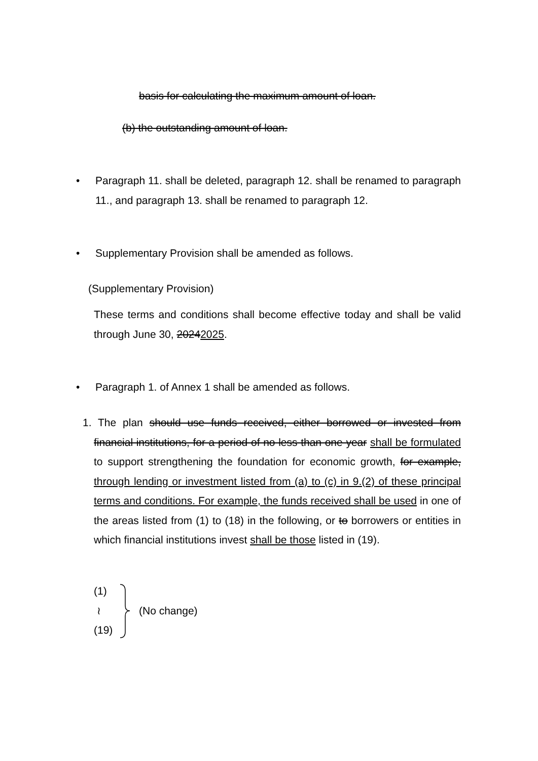basis for calculating the maximum amount of loan.
(b) the outstanding amount of loan.
• Paragraph 11. shall be deleted, paragraph 12. shall be renamed to paragraph 11., and paragraph 13. shall be renamed to paragraph 12.
• Supplementary Provision shall be amended as follows.
(Supplementary Provision)
These terms and conditions shall become effective today and shall be valid through June 30, 20242025.
• Paragraph 1. of Annex 1 shall be amended as follows.
1. The plan should use funds received, either borrowed or invested from financial institutions, for a period of no less than one year shall be formulated to support strengthening the foundation for economic growth, for example, through lending or investment listed from (a) to (c) in 9.(2) of these principal terms and conditions. For example, the funds received shall be used in one of the areas listed from (1) to (18) in the following, or to borrowers or entities in which financial institutions invest shall be those listed in (19).
(1)
≀
(19)
(No change)